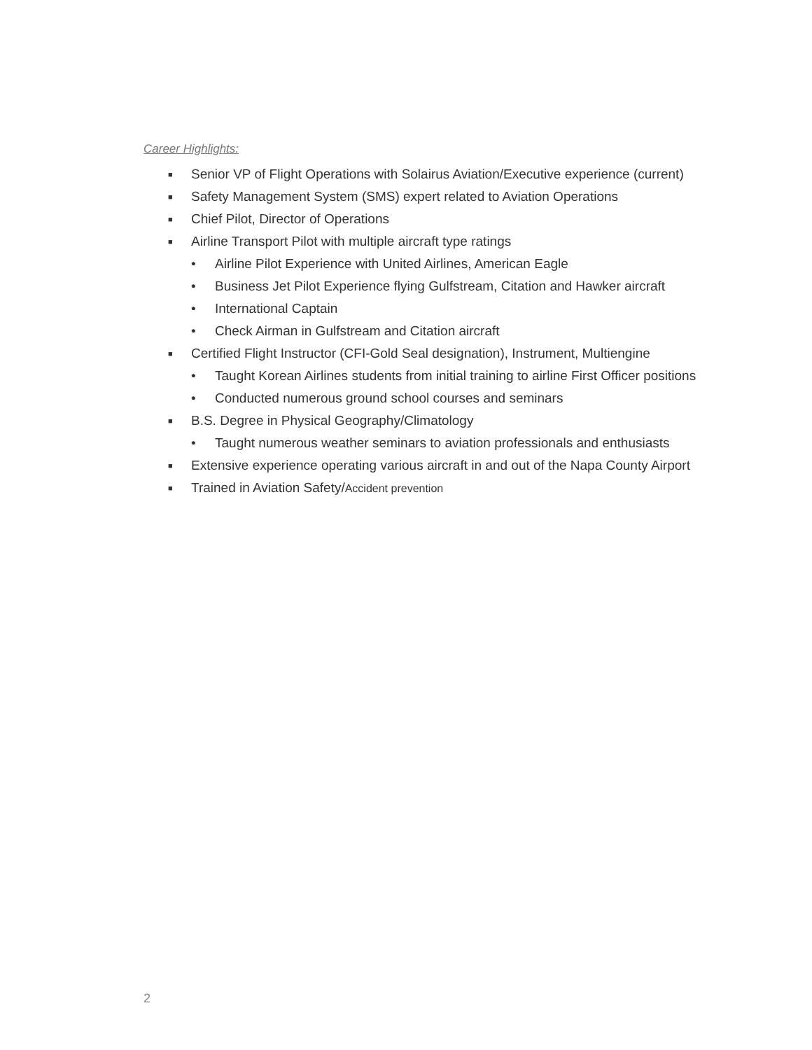Career Highlights:
■ Senior VP of Flight Operations with Solairus Aviation/Executive experience (current)
■ Safety Management System (SMS) expert related to Aviation Operations
■ Chief Pilot, Director of Operations
■ Airline Transport Pilot with multiple aircraft type ratings
• Airline Pilot Experience with United Airlines, American Eagle
• Business Jet Pilot Experience flying Gulfstream, Citation and Hawker aircraft
• International Captain
• Check Airman in Gulfstream and Citation aircraft
■ Certified Flight Instructor (CFI-Gold Seal designation), Instrument, Multiengine
• Taught Korean Airlines students from initial training to airline First Officer positions
• Conducted numerous ground school courses and seminars
■ B.S. Degree in Physical Geography/Climatology
• Taught numerous weather seminars to aviation professionals and enthusiasts
■ Extensive experience operating various aircraft in and out of the Napa County Airport
■ Trained in Aviation Safety/Accident prevention
2